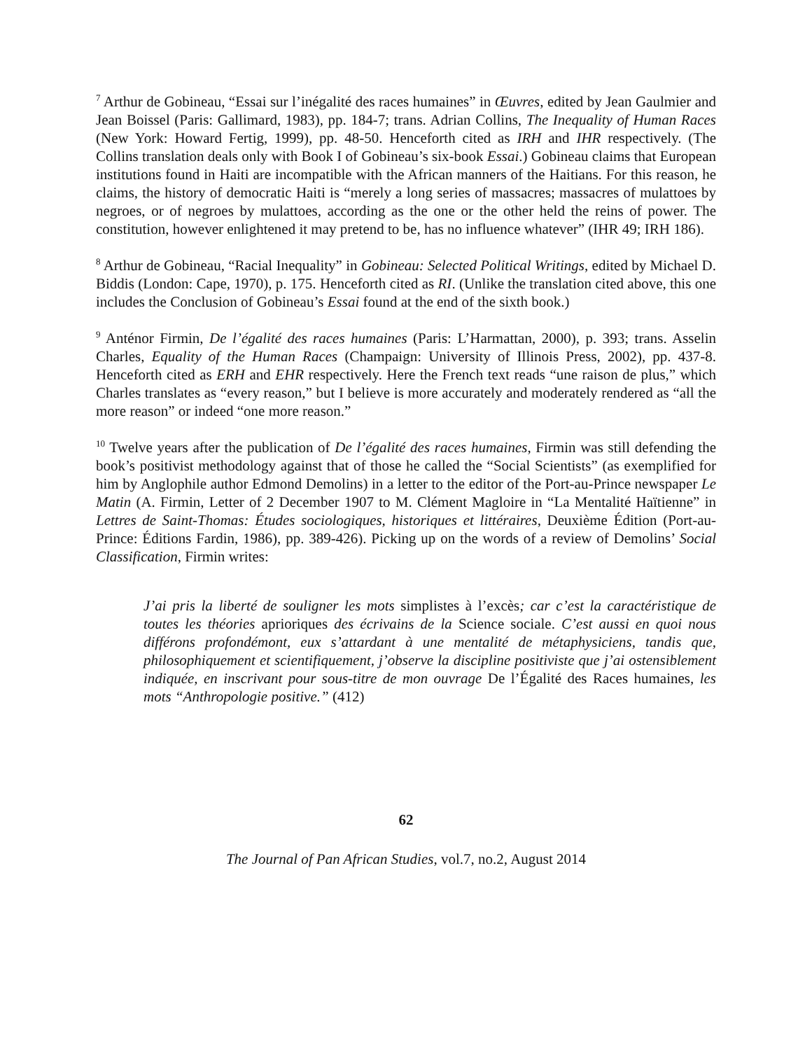<sup>7</sup> Arthur de Gobineau, “Essai sur l’inégalité des races humaines” in Œuvres, edited by Jean Gaulmier and Jean Boissel (Paris: Gallimard, 1983), pp. 184-7; trans. Adrian Collins, The Inequality of Human Races (New York: Howard Fertig, 1999), pp. 48-50. Henceforth cited as IRH and IHR respectively. (The Collins translation deals only with Book I of Gobineau’s six-book Essai.) Gobineau claims that European institutions found in Haiti are incompatible with the African manners of the Haitians. For this reason, he claims, the history of democratic Haiti is “merely a long series of massacres; massacres of mulattoes by negroes, or of negroes by mulattoes, according as the one or the other held the reins of power. The constitution, however enlightened it may pretend to be, has no influence whatever” (IHR 49; IRH 186).
<sup>8</sup> Arthur de Gobineau, “Racial Inequality” in Gobineau: Selected Political Writings, edited by Michael D. Biddis (London: Cape, 1970), p. 175. Henceforth cited as RI. (Unlike the translation cited above, this one includes the Conclusion of Gobineau’s Essai found at the end of the sixth book.)
<sup>9</sup> Anténor Firmin, De l’égalité des races humaines (Paris: L’Harmattan, 2000), p. 393; trans. Asselin Charles, Equality of the Human Races (Champaign: University of Illinois Press, 2002), pp. 437-8. Henceforth cited as ERH and EHR respectively. Here the French text reads “une raison de plus,” which Charles translates as “every reason,” but I believe is more accurately and moderately rendered as “all the more reason” or indeed “one more reason.”
<sup>10</sup> Twelve years after the publication of De l’égalité des races humaines, Firmin was still defending the book’s positivist methodology against that of those he called the “Social Scientists” (as exemplified for him by Anglophile author Edmond Demolins) in a letter to the editor of the Port-au-Prince newspaper Le Matin (A. Firmin, Letter of 2 December 1907 to M. Clément Magloire in “La Mentalité Haïtienne” in Lettres de Saint-Thomas: Études sociologiques, historiques et littéraires, Deuxième Édition (Port-au-Prince: Éditions Fardin, 1986), pp. 389-426). Picking up on the words of a review of Demolins’ Social Classification, Firmin writes:
J’ai pris la liberté de souligner les mots simplistes à l’excès; car c’est la caractéristique de toutes les théories aprioriques des écrivains de la Science sociale. C’est aussi en quoi nous différons profondémont, eux s’attardant à une mentalité de métaphysiciens, tandis que, philosophiquement et scientifiquement, j’observe la discipline positiviste que j’ai ostensiblement indiquée, en inscrivant pour sous-titre de mon ouvrage De l’Égalité des Races humaines, les mots “Anthropologie positive.” (412)
62
The Journal of Pan African Studies, vol.7, no.2, August 2014